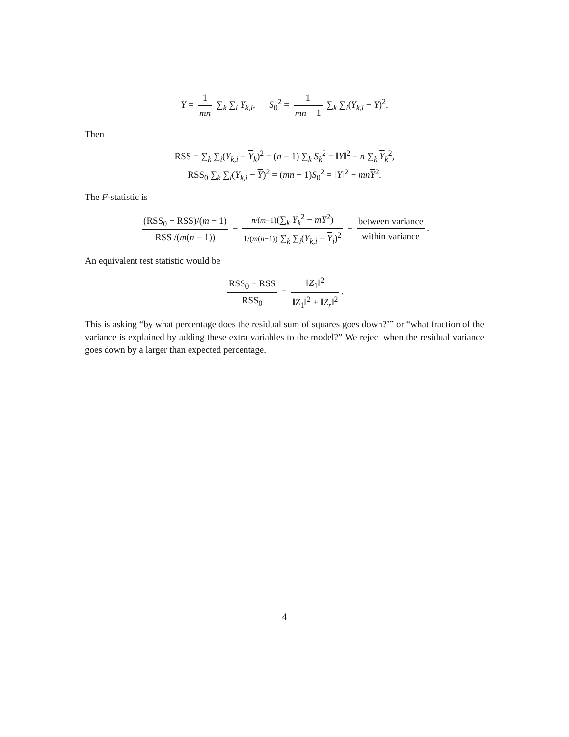Y = 1 mn ∑<sub>k</sub> ∑<sub>i</sub> Y<sub>k,i</sub>, S<sub>0</sub><sup>2</sup> = 1 mn − 1 ∑<sub>k</sub> ∑<sub>i</sub>(Y<sub>k,i</sub> − Y)<sup>2</sup>.
Then
RSS = ∑<sub>k</sub> ∑<sub>i</sub>(Y<sub>k,i</sub> − Y<sub>k</sub>)<sup>2</sup> = (n − 1) ∑<sub>k</sub> S<sub>k</sub><sup>2</sup> = ‖Y‖<sup>2</sup> − n ∑<sub>k</sub> Y<sub>k</sub><sup>2</sup>,
RSS<sub>0</sub> ∑<sub>k</sub> ∑<sub>i</sub>(Y<sub>k,i</sub> − Y)<sup>2</sup> = (mn − 1)S<sub>0</sub><sup>2</sup> = ‖Y‖<sup>2</sup> − mn Y<sup>2</sup>.
The F-statistic is
(RSS<sub>0</sub> − RSS)/(m − 1) RSS /(m(n − 1)) = n/(m−1)(∑<sub>k</sub> Y<sub>k</sub><sup>2</sup> − mY<sup>2</sup>) 1/(m(n−1)) ∑<sub>k</sub> ∑<sub>i</sub>(Y<sub>k,i</sub> − Y<sub>i</sub>)<sup>2</sup> = between variance within variance.
An equivalent test statistic would be
RSS<sub>0</sub> − RSS RSS<sub>0</sub> = ‖Z<sub>1</sub>‖<sup>2</sup> ‖Z<sub>1</sub>‖<sup>2</sup> + ‖Z<sub>r</sub>‖<sup>2</sup>.
This is asking “by what percentage does the residual sum of squares goes down?’” or “what fraction of the variance is explained by adding these extra variables to the model?” We reject when the residual variance goes down by a larger than expected percentage.
4